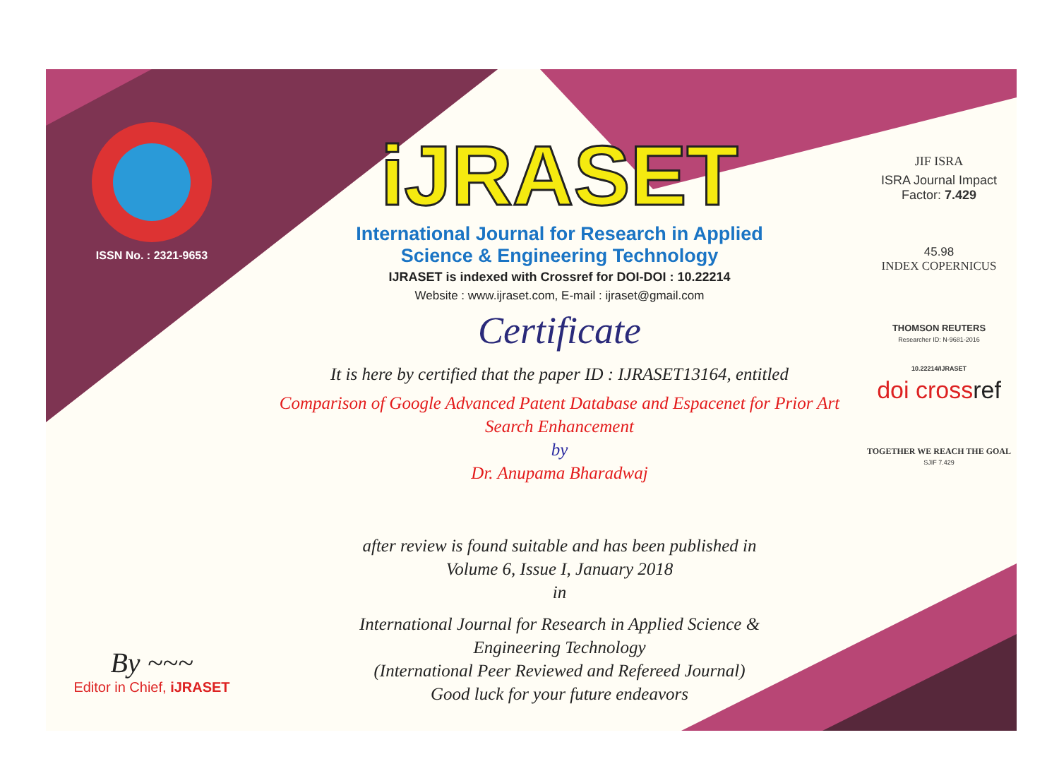ISSN No. : 2321-9653
By ~~~
Editor in Chief, iJRASET
iJRASET
International Journal for Research in Applied
Science & Engineering Technology
IJRASET is indexed with Crossref for DOI-DOI : 10.22214
Website : www.ijraset.com, E-mail : ijraset@gmail.com
Certificate
It is here by certified that the paper ID : IJRASET13164, entitled
Comparison of Google Advanced Patent Database and Espacenet for Prior Art
Search Enhancement
by
Dr. Anupama Bharadwaj
after review is found suitable and has been published in
Volume 6, Issue I, January 2018
in
International Journal for Research in Applied Science &
Engineering Technology
(International Peer Reviewed and Refereed Journal)
Good luck for your future endeavors
JIF ISRA
ISRA Journal Impact
Factor: 7.429
45.98
INDEX COPERNICUS
THOMSON REUTERS
Researcher ID: N-9681-2016
10.22214/IJRASET
doi crossref
TOGETHER WE REACH THE GOAL
SJIF 7.429